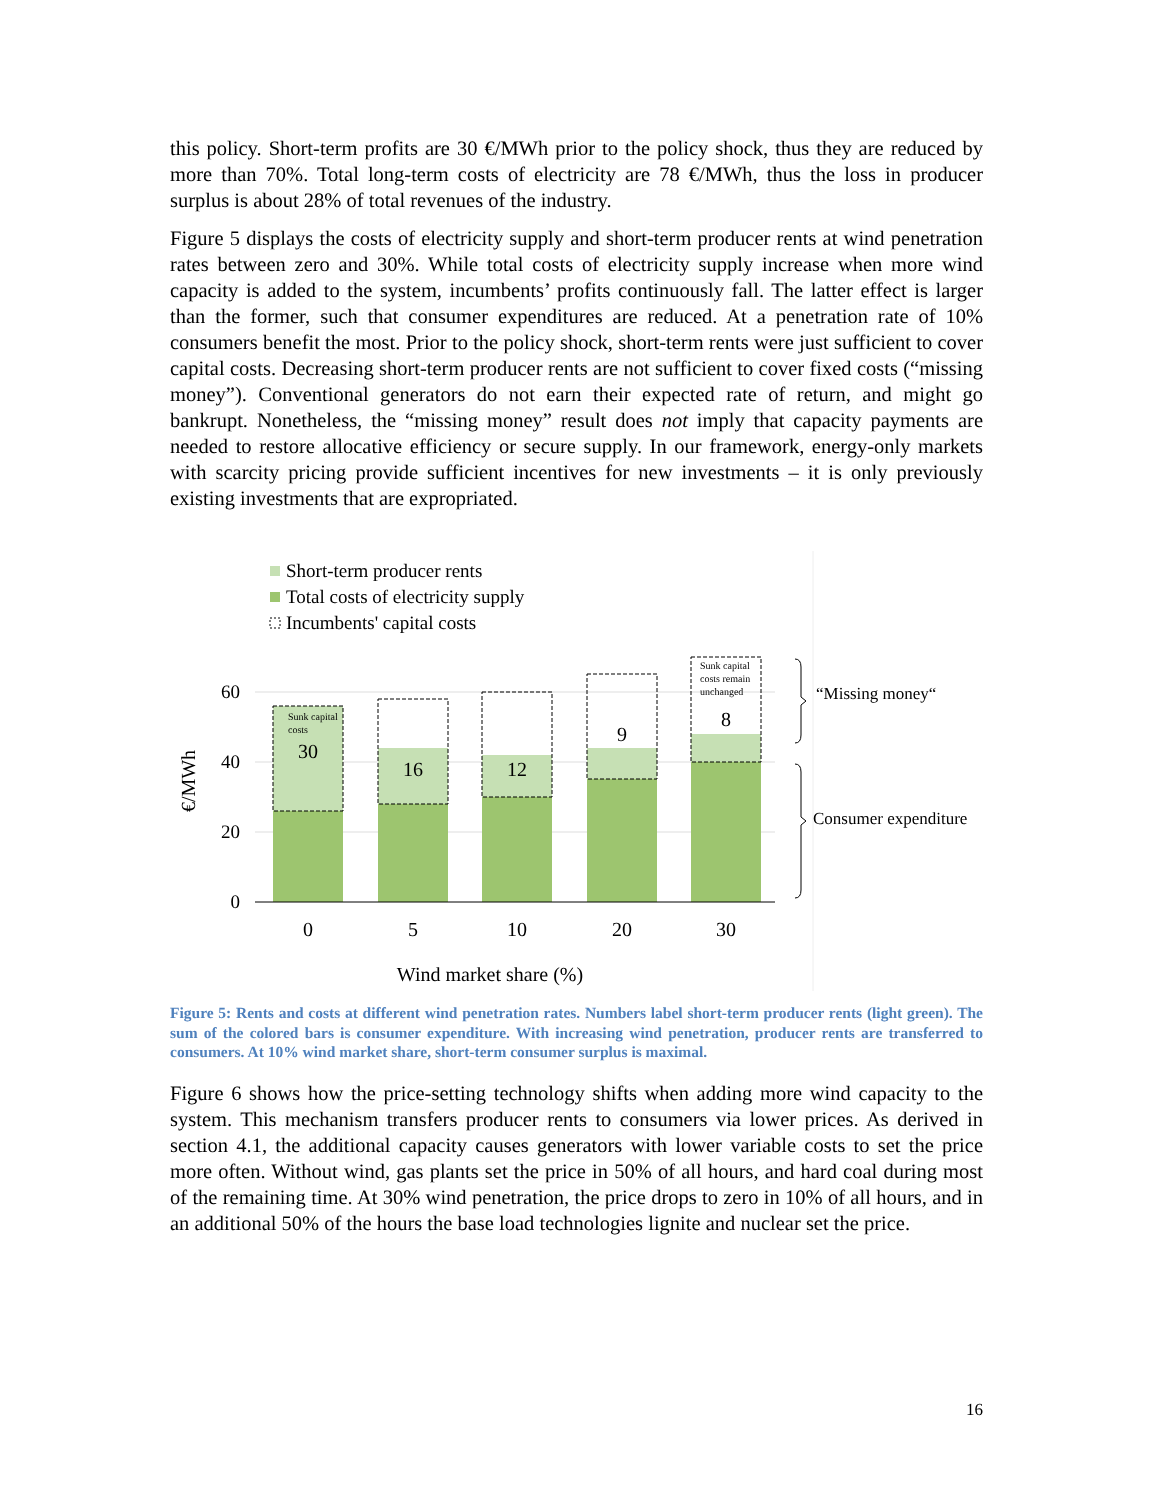this policy. Short-term profits are 30 €/MWh prior to the policy shock, thus they are reduced by more than 70%. Total long-term costs of electricity are 78 €/MWh, thus the loss in producer surplus is about 28% of total revenues of the industry.
Figure 5 displays the costs of electricity supply and short-term producer rents at wind penetration rates between zero and 30%. While total costs of electricity supply increase when more wind capacity is added to the system, incumbents’ profits continuously fall. The latter effect is larger than the former, such that consumer expenditures are reduced. At a penetration rate of 10% consumers benefit the most. Prior to the policy shock, short-term rents were just sufficient to cover capital costs. Decreasing short-term producer rents are not sufficient to cover fixed costs (“missing money”). Conventional generators do not earn their expected rate of return, and might go bankrupt. Nonetheless, the “missing money” result does not imply that capacity payments are needed to restore allocative efficiency or secure supply. In our framework, energy-only markets with scarcity pricing provide sufficient incentives for new investments – it is only previously existing investments that are expropriated.
Short-term producer rents
Total costs of electricity supply
Incumbents' capital costs
€/MWh
60
40
20
0
30
16
12
9
8
0
5
10
20
30
Wind market share (%)
Sunk capital
costs
Sunk capital
costs remain
unchanged
“Missing money“
Consumer expenditure
Figure 5: Rents and costs at different wind penetration rates. Numbers label short-term producer rents (light green). The sum of the colored bars is consumer expenditure. With increasing wind penetration, producer rents are transferred to consumers. At 10% wind market share, short-term consumer surplus is maximal.
Figure 6 shows how the price-setting technology shifts when adding more wind capacity to the system. This mechanism transfers producer rents to consumers via lower prices. As derived in section 4.1, the additional capacity causes generators with lower variable costs to set the price more often. Without wind, gas plants set the price in 50% of all hours, and hard coal during most of the remaining time. At 30% wind penetration, the price drops to zero in 10% of all hours, and in an additional 50% of the hours the base load technologies lignite and nuclear set the price.
16